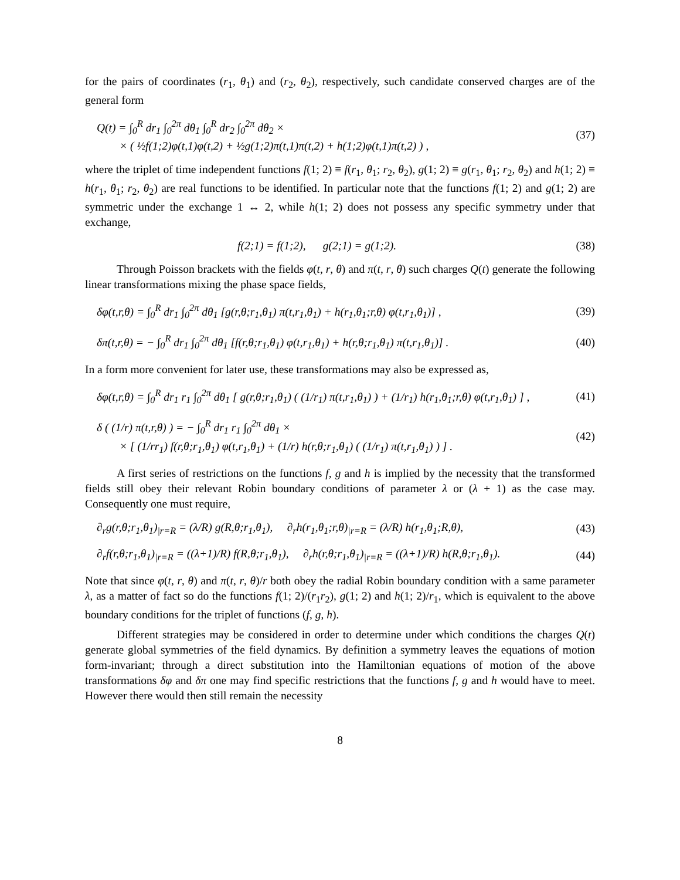for the pairs of coordinates (r<sub>1</sub>, θ<sub>1</sub>) and (r<sub>2</sub>, θ<sub>2</sub>), respectively, such candidate conserved charges are of the general form
Q(t) = ∫<sub>0</sub><sup>R</sup> dr<sub>1</sub> ∫<sub>0</sub><sup>2π</sup> dθ<sub>1</sub> ∫<sub>0</sub><sup>R</sup> dr<sub>2</sub> ∫<sub>0</sub><sup>2π</sup> dθ<sub>2</sub> ×
× ( ½f(1;2)φ(t,1)φ(t,2) + ½g(1;2)π(t,1)π(t,2) + h(1;2)φ(t,1)π(t,2) ) ,
(37)
where the triplet of time independent functions f(1; 2) ≡ f(r<sub>1</sub>, θ<sub>1</sub>; r<sub>2</sub>, θ<sub>2</sub>), g(1; 2) ≡ g(r<sub>1</sub>, θ<sub>1</sub>; r<sub>2</sub>, θ<sub>2</sub>) and h(1; 2) ≡ h(r<sub>1</sub>, θ<sub>1</sub>; r<sub>2</sub>, θ<sub>2</sub>) are real functions to be identified. In particular note that the functions f(1; 2) and g(1; 2) are symmetric under the exchange 1 ↔ 2, while h(1; 2) does not possess any specific symmetry under that exchange,
f(2;1) = f(1;2), g(2;1) = g(1;2).
(38)
Through Poisson brackets with the fields φ(t, r, θ) and π(t, r, θ) such charges Q(t) generate the following linear transformations mixing the phase space fields,
δφ(t,r,θ) = ∫<sub>0</sub><sup>R</sup> dr<sub>1</sub> ∫<sub>0</sub><sup>2π</sup> dθ<sub>1</sub> [g(r,θ;r<sub>1</sub>,θ<sub>1</sub>) π(t,r<sub>1</sub>,θ<sub>1</sub>) + h(r<sub>1</sub>,θ<sub>1</sub>;r,θ) φ(t,r<sub>1</sub>,θ<sub>1</sub>)] ,
(39)
δπ(t,r,θ) = − ∫<sub>0</sub><sup>R</sup> dr<sub>1</sub> ∫<sub>0</sub><sup>2π</sup> dθ<sub>1</sub> [f(r,θ;r<sub>1</sub>,θ<sub>1</sub>) φ(t,r<sub>1</sub>,θ<sub>1</sub>) + h(r,θ;r<sub>1</sub>,θ<sub>1</sub>) π(t,r<sub>1</sub>,θ<sub>1</sub>)] .
(40)
In a form more convenient for later use, these transformations may also be expressed as,
δφ(t,r,θ) = ∫<sub>0</sub><sup>R</sup> dr<sub>1</sub> r<sub>1</sub> ∫<sub>0</sub><sup>2π</sup> dθ<sub>1</sub> [ g(r,θ;r<sub>1</sub>,θ<sub>1</sub>) ( (1/r<sub>1</sub>) π(t,r<sub>1</sub>,θ<sub>1</sub>) ) + (1/r<sub>1</sub>) h(r<sub>1</sub>,θ<sub>1</sub>;r,θ) φ(t,r<sub>1</sub>,θ<sub>1</sub>) ] ,
(41)
δ ( (1/r) π(t,r,θ) ) = − ∫<sub>0</sub><sup>R</sup> dr<sub>1</sub> r<sub>1</sub> ∫<sub>0</sub><sup>2π</sup> dθ<sub>1</sub> ×
× [ (1/rr<sub>1</sub>) f(r,θ;r<sub>1</sub>,θ<sub>1</sub>) φ(t,r<sub>1</sub>,θ<sub>1</sub>) + (1/r) h(r,θ;r<sub>1</sub>,θ<sub>1</sub>) ( (1/r<sub>1</sub>) π(t,r<sub>1</sub>,θ<sub>1</sub>) ) ] .
(42)
A first series of restrictions on the functions f, g and h is implied by the necessity that the transformed fields still obey their relevant Robin boundary conditions of parameter λ or (λ + 1) as the case may. Consequently one must require,
∂<sub>r</sub>g(r,θ;r<sub>1</sub>,θ<sub>1</sub>)<sub>|r=R</sub> = (λ/R) g(R,θ;r<sub>1</sub>,θ<sub>1</sub>), ∂<sub>r</sub>h(r<sub>1</sub>,θ<sub>1</sub>;r,θ)<sub>|r=R</sub> = (λ/R) h(r<sub>1</sub>,θ<sub>1</sub>;R,θ),
(43)
∂<sub>r</sub>f(r,θ;r<sub>1</sub>,θ<sub>1</sub>)<sub>|r=R</sub> = ((λ+1)/R) f(R,θ;r<sub>1</sub>,θ<sub>1</sub>), ∂<sub>r</sub>h(r,θ;r<sub>1</sub>,θ<sub>1</sub>)<sub>|r=R</sub> = ((λ+1)/R) h(R,θ;r<sub>1</sub>,θ<sub>1</sub>).
(44)
Note that since φ(t, r, θ) and π(t, r, θ)/r both obey the radial Robin boundary condition with a same parameter λ, as a matter of fact so do the functions f(1; 2)/(r<sub>1</sub>r<sub>2</sub>), g(1; 2) and h(1; 2)/r<sub>1</sub>, which is equivalent to the above boundary conditions for the triplet of functions (f, g, h).
Different strategies may be considered in order to determine under which conditions the charges Q(t) generate global symmetries of the field dynamics. By definition a symmetry leaves the equations of motion form-invariant; through a direct substitution into the Hamiltonian equations of motion of the above transformations δφ and δπ one may find specific restrictions that the functions f, g and h would have to meet. However there would then still remain the necessity
8